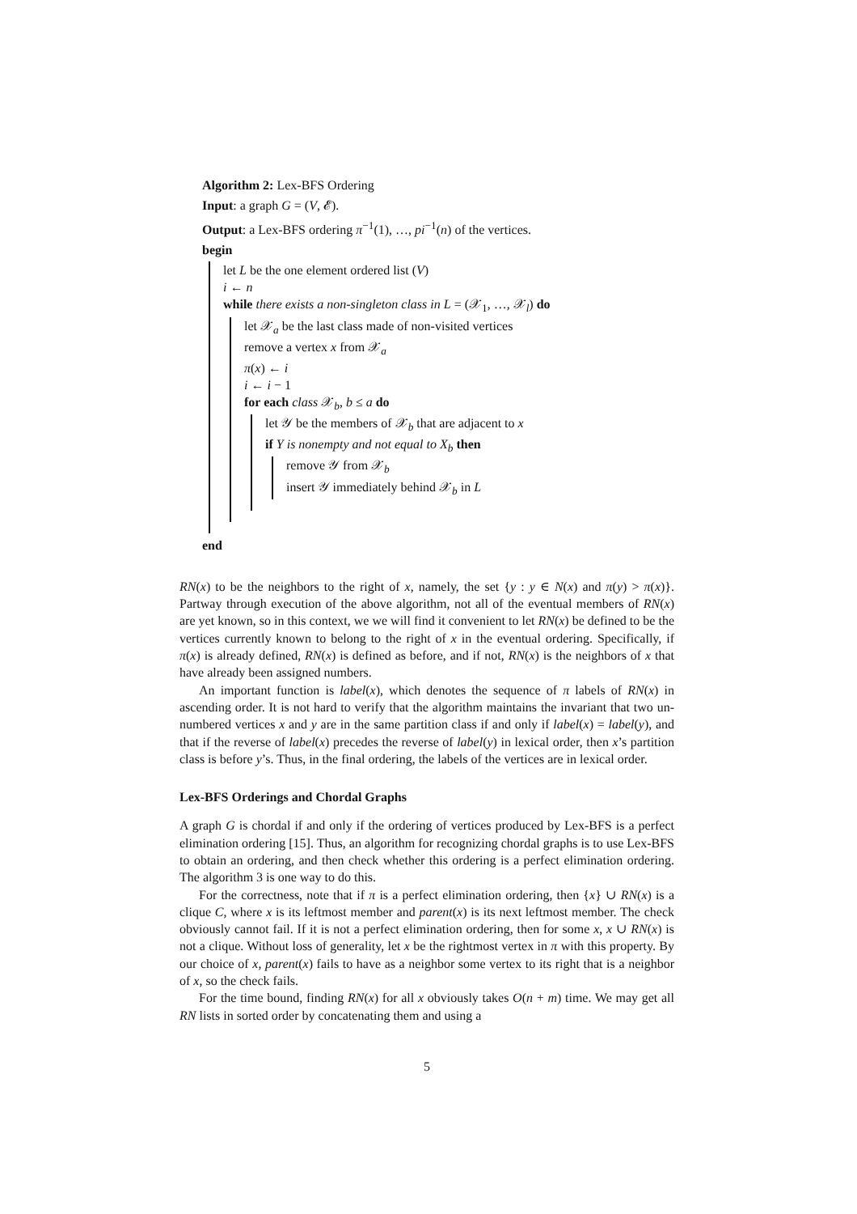Algorithm 2: Lex-BFS Ordering
Input: a graph G = (V, 𝓔).
Output: a Lex-BFS ordering π<sup>−1</sup>(1), …, pi<sup>−1</sup>(n) of the vertices.
begin
let L be the one element ordered list (V)
i ← n
while there exists a non-singleton class in L = (𝒳<sub>1</sub>, …, 𝒳<sub>l</sub>) do
let 𝒳<sub>a</sub> be the last class made of non-visited vertices
remove a vertex x from 𝒳<sub>a</sub>
π(x) ← i
i ← i − 1
for each class 𝒳<sub>b</sub>, b ≤ a do
let 𝒴 be the members of 𝒳<sub>b</sub> that are adjacent to x
if Y is nonempty and not equal to X<sub>b</sub> then
remove 𝒴 from 𝒳<sub>b</sub>
insert 𝒴 immediately behind 𝒳<sub>b</sub> in L
end
RN(x) to be the neighbors to the right of x, namely, the set {y : y ∈ N(x) and π(y) > π(x)}. Partway through execution of the above algorithm, not all of the eventual members of RN(x) are yet known, so in this context, we we will find it convenient to let RN(x) be defined to be the vertices currently known to belong to the right of x in the eventual ordering. Specifically, if π(x) is already defined, RN(x) is defined as before, and if not, RN(x) is the neighbors of x that have already been assigned numbers.
An important function is label(x), which denotes the sequence of π labels of RN(x) in ascending order. It is not hard to verify that the algorithm maintains the invariant that two un-numbered vertices x and y are in the same partition class if and only if label(x) = label(y), and that if the reverse of label(x) precedes the reverse of label(y) in lexical order, then x’s partition class is before y’s. Thus, in the final ordering, the labels of the vertices are in lexical order.
Lex-BFS Orderings and Chordal Graphs
A graph G is chordal if and only if the ordering of vertices produced by Lex-BFS is a perfect elimination ordering [15]. Thus, an algorithm for recognizing chordal graphs is to use Lex-BFS to obtain an ordering, and then check whether this ordering is a perfect elimination ordering. The algorithm 3 is one way to do this.
For the correctness, note that if π is a perfect elimination ordering, then {x} ∪ RN(x) is a clique C, where x is its leftmost member and parent(x) is its next leftmost member. The check obviously cannot fail. If it is not a perfect elimination ordering, then for some x, x ∪ RN(x) is not a clique. Without loss of generality, let x be the rightmost vertex in π with this property. By our choice of x, parent(x) fails to have as a neighbor some vertex to its right that is a neighbor of x, so the check fails.
For the time bound, finding RN(x) for all x obviously takes O(n + m) time. We may get all RN lists in sorted order by concatenating them and using a
5